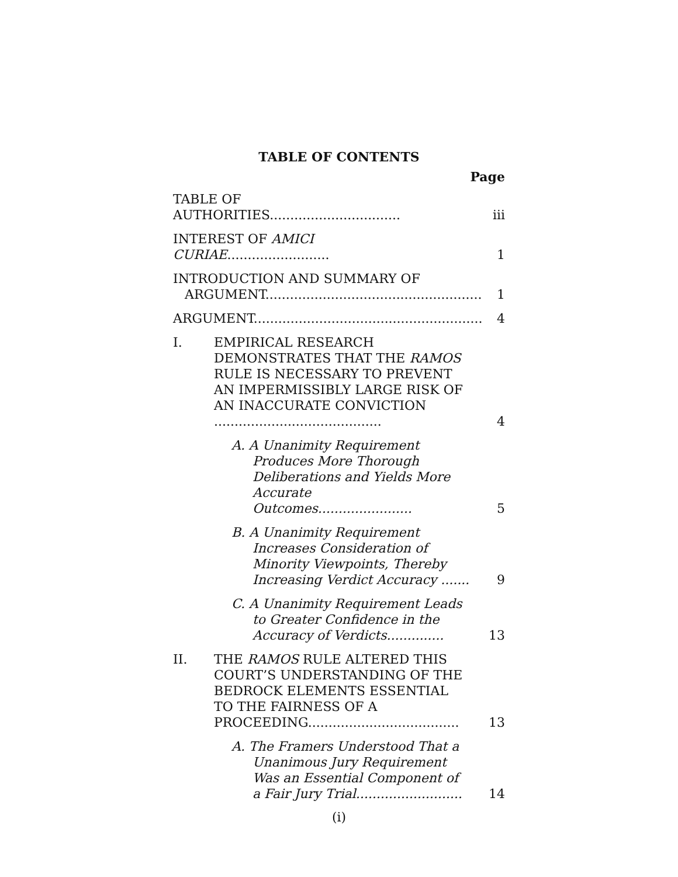TABLE OF CONTENTS
Page
TABLE OF AUTHORITIES................................
iii
INTEREST OF AMICI CURIAE.........................
1
INTRODUCTION AND SUMMARY OF ARGUMENT.....................................................
1
ARGUMENT........................................................
4
I. EMPIRICAL RESEARCH DEMONSTRATES THAT THE RAMOS RULE IS NECESSARY TO PREVENT AN IMPERMISSIBLY LARGE RISK OF AN INACCURATE CONVICTION .........................................
4
A. A Unanimity Requirement Produces More Thorough Deliberations and Yields More Accurate Outcomes.......................
5
B. A Unanimity Requirement Increases Consideration of Minority Viewpoints, Thereby Increasing Verdict Accuracy .......
9
C. A Unanimity Requirement Leads to Greater Confidence in the Accuracy of Verdicts..............
13
II. THE RAMOS RULE ALTERED THIS COURT’S UNDERSTANDING OF THE BEDROCK ELEMENTS ESSENTIAL TO THE FAIRNESS OF A PROCEEDING.....................................
13
A. The Framers Understood That a Unanimous Jury Requirement Was an Essential Component of a Fair Jury Trial..........................
14
(i)